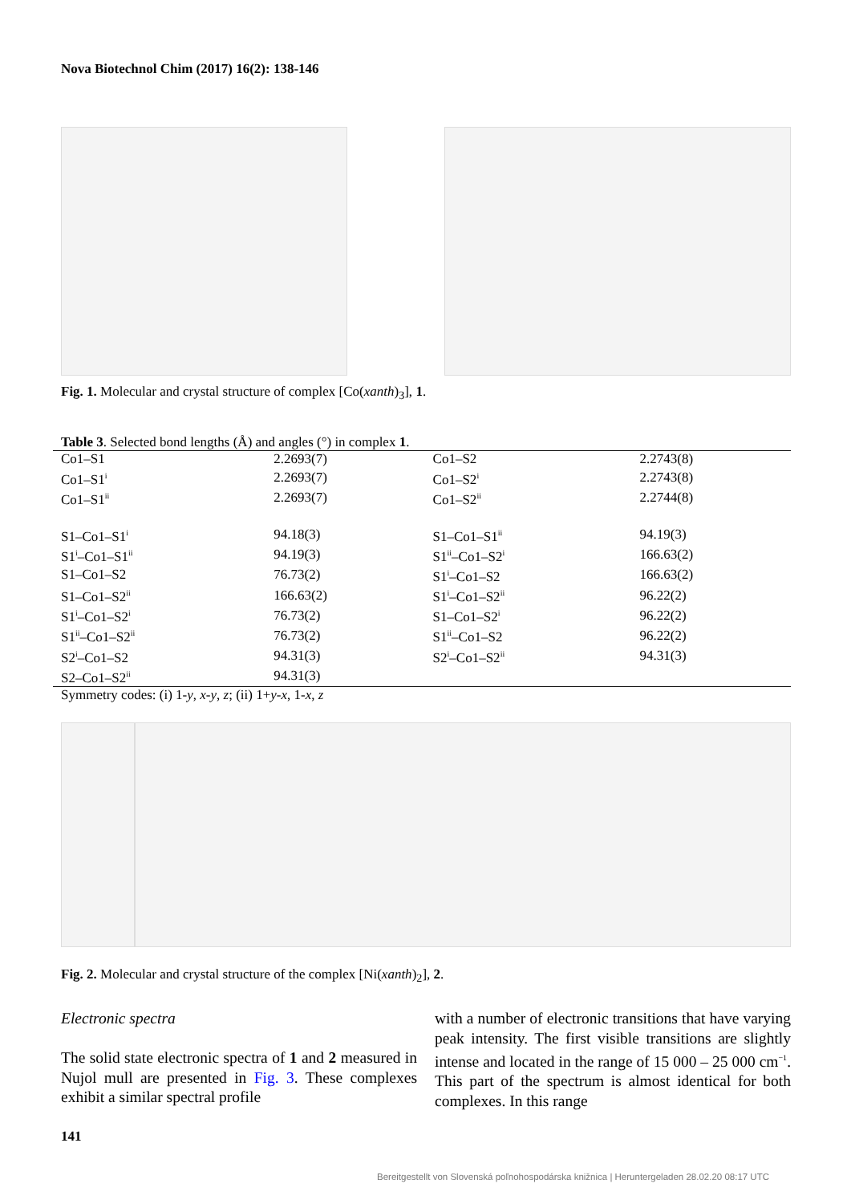Nova Biotechnol Chim (2017) 16(2): 138-146
Fig. 1. Molecular and crystal structure of complex [Co(xanth)<sub>3</sub>], 1.
Table 3. Selected bond lengths (Å) and angles (°) in complex 1.
| Co1–S1 | 2.2693(7) | Co1–S2 | 2.2743(8) |
| Co1–S1<sup>i</sup> | 2.2693(7) | Co1–S2<sup>i</sup> | 2.2743(8) |
| Co1–S1<sup>ii</sup> | 2.2693(7) | Co1–S2<sup>ii</sup> | 2.2744(8) |
| S1–Co1–S1<sup>i</sup> | 94.18(3) | S1–Co1–S1<sup>ii</sup> | 94.19(3) |
| S1<sup>i</sup>–Co1–S1<sup>ii</sup> | 94.19(3) | S1<sup>ii</sup>–Co1–S2<sup>i</sup> | 166.63(2) |
| S1–Co1–S2 | 76.73(2) | S1<sup>i</sup>–Co1–S2 | 166.63(2) |
| S1–Co1–S2<sup>ii</sup> | 166.63(2) | S1<sup>i</sup>–Co1–S2<sup>ii</sup> | 96.22(2) |
| S1<sup>i</sup>–Co1–S2<sup>i</sup> | 76.73(2) | S1–Co1–S2<sup>i</sup> | 96.22(2) |
| S1<sup>ii</sup>–Co1–S2<sup>ii</sup> | 76.73(2) | S1<sup>ii</sup>–Co1–S2 | 96.22(2) |
| S2<sup>i</sup>–Co1–S2 | 94.31(3) | S2<sup>i</sup>–Co1–S2<sup>ii</sup> | 94.31(3) |
| S2–Co1–S2<sup>ii</sup> | 94.31(3) | | |
Symmetry codes: (i) 1-y, x-y, z; (ii) 1+y-x, 1-x, z
Fig. 2. Molecular and crystal structure of the complex [Ni(xanth)<sub>2</sub>], 2.
Electronic spectra
The solid state electronic spectra of 1 and 2 measured in Nujol mull are presented in Fig. 3. These complexes exhibit a similar spectral profile
with a number of electronic transitions that have varying peak intensity. The first visible transitions are slightly intense and located in the range of 15 000 – 25 000 cm<sup>−1</sup>. This part of the spectrum is almost identical for both complexes. In this range
141
Bereitgestellt von Slovenská poľnohospodárska knižnica | Heruntergeladen 28.02.20 08:17 UTC